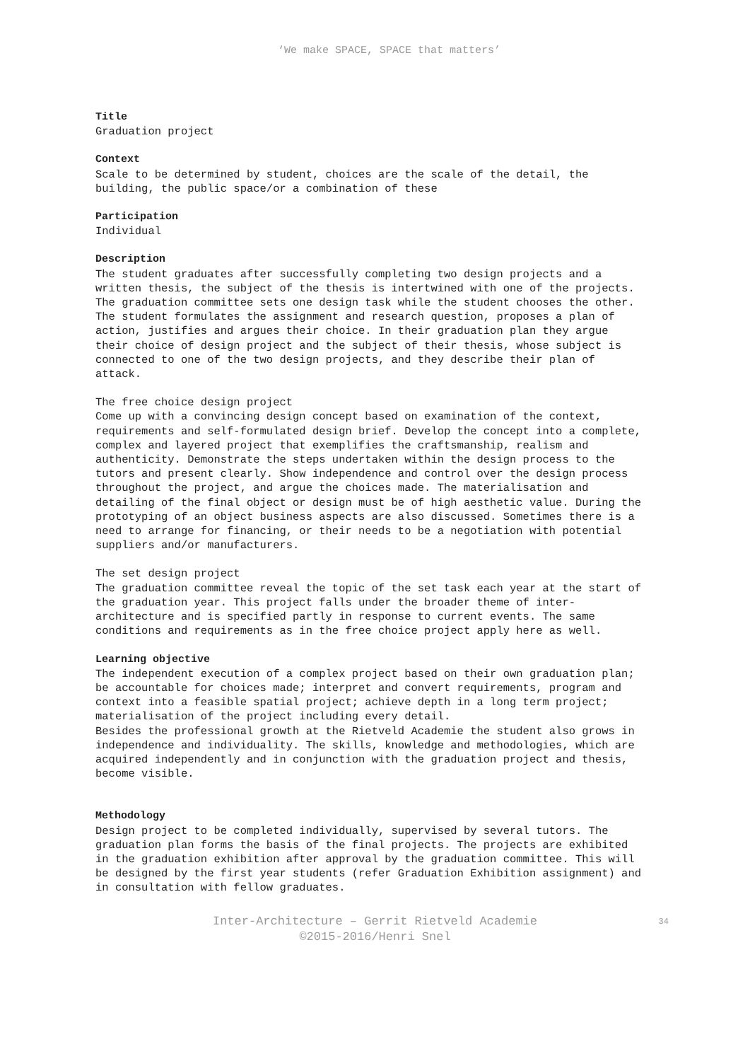‘We make SPACE, SPACE that matters’
Title
Graduation project
Context
Scale to be determined by student, choices are the scale of the detail, the building, the public space/or a combination of these
Participation
Individual
Description
The student graduates after successfully completing two design projects and a written thesis, the subject of the thesis is intertwined with one of the projects. The graduation committee sets one design task while the student chooses the other. The student formulates the assignment and research question, proposes a plan of action, justifies and argues their choice. In their graduation plan they argue their choice of design project and the subject of their thesis, whose subject is connected to one of the two design projects, and they describe their plan of attack.
The free choice design project
Come up with a convincing design concept based on examination of the context, requirements and self-formulated design brief. Develop the concept into a complete, complex and layered project that exemplifies the craftsmanship, realism and authenticity. Demonstrate the steps undertaken within the design process to the tutors and present clearly. Show independence and control over the design process throughout the project, and argue the choices made. The materialisation and detailing of the final object or design must be of high aesthetic value. During the prototyping of an object business aspects are also discussed. Sometimes there is a need to arrange for financing, or their needs to be a negotiation with potential suppliers and/or manufacturers.
The set design project
The graduation committee reveal the topic of the set task each year at the start of the graduation year. This project falls under the broader theme of inter-architecture and is specified partly in response to current events. The same conditions and requirements as in the free choice project apply here as well.
Learning objective
The independent execution of a complex project based on their own graduation plan; be accountable for choices made; interpret and convert requirements, program and context into a feasible spatial project; achieve depth in a long term project; materialisation of the project including every detail.
Besides the professional growth at the Rietveld Academie the student also grows in independence and individuality. The skills, knowledge and methodologies, which are acquired independently and in conjunction with the graduation project and thesis, become visible.
Methodology
Design project to be completed individually, supervised by several tutors. The graduation plan forms the basis of the final projects. The projects are exhibited in the graduation exhibition after approval by the graduation committee. This will be designed by the first year students (refer Graduation Exhibition assignment) and in consultation with fellow graduates.
Inter-Architecture – Gerrit Rietveld Academie
©2015-2016/Henri Snel
34